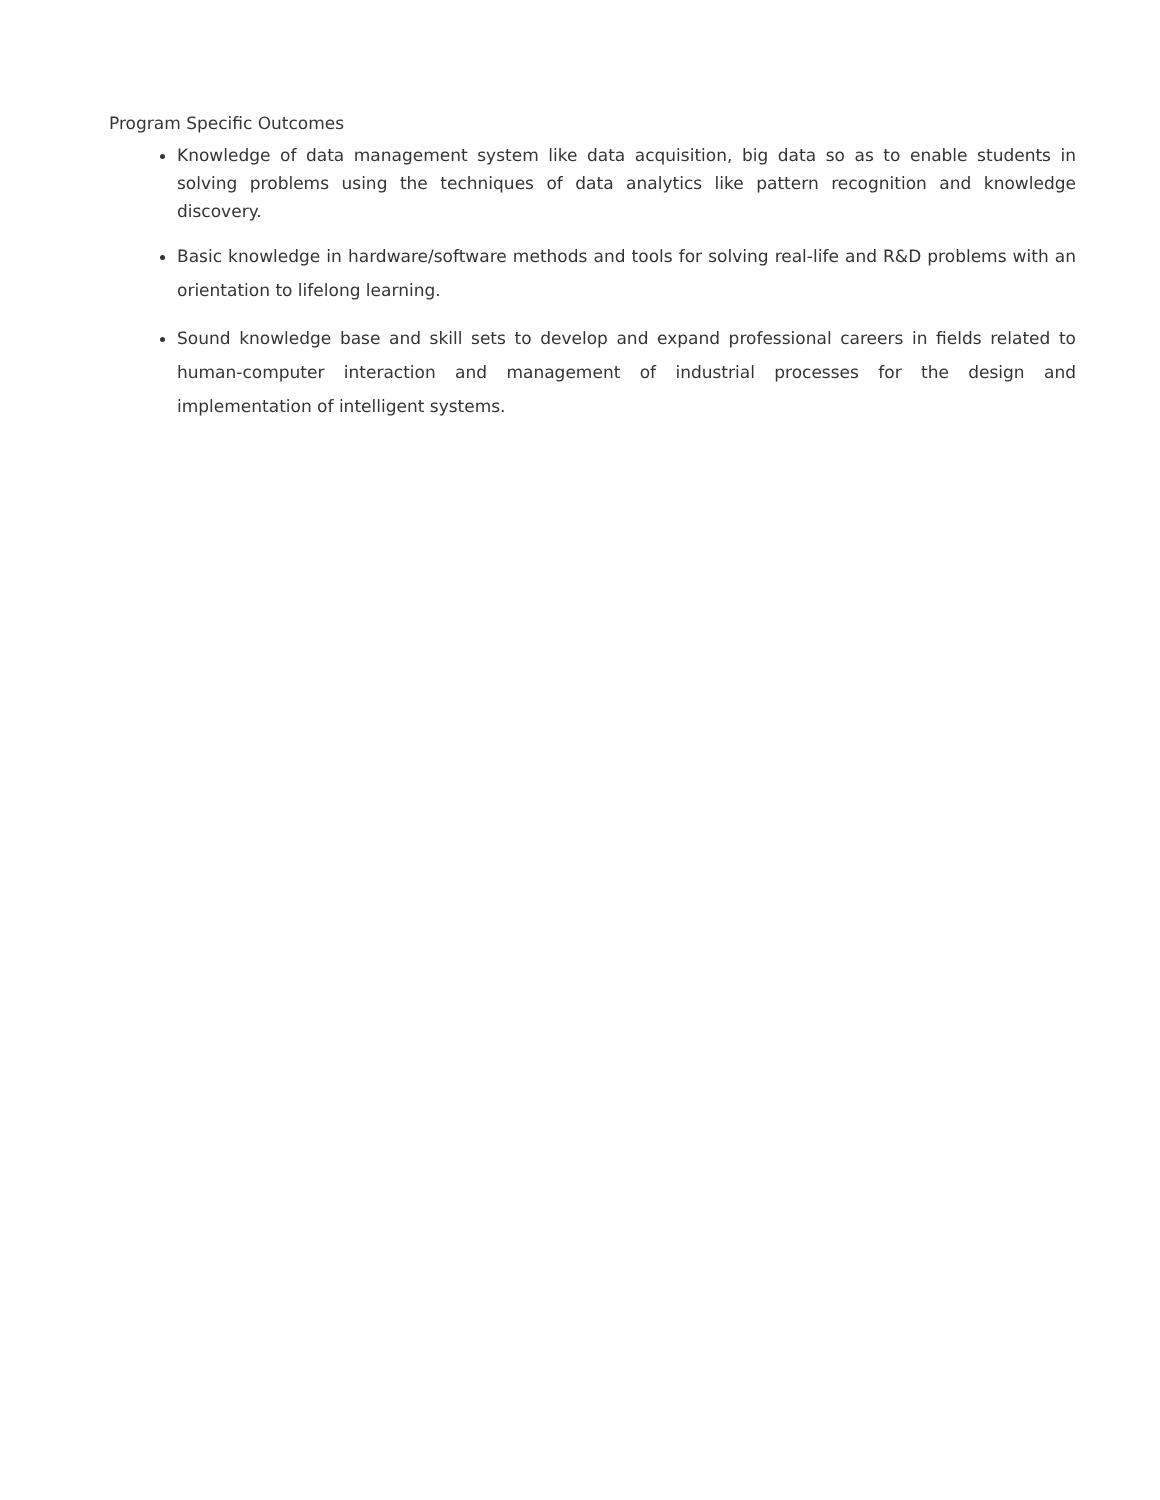Program Specific Outcomes
Knowledge of data management system like data acquisition, big data so as to enable students in solving problems using the techniques of data analytics like pattern recognition and knowledge discovery.
Basic knowledge in hardware/software methods and tools for solving real-life and R&D problems with an orientation to lifelong learning.
Sound knowledge base and skill sets to develop and expand professional careers in fields related to human-computer interaction and management of industrial processes for the design and implementation of intelligent systems.